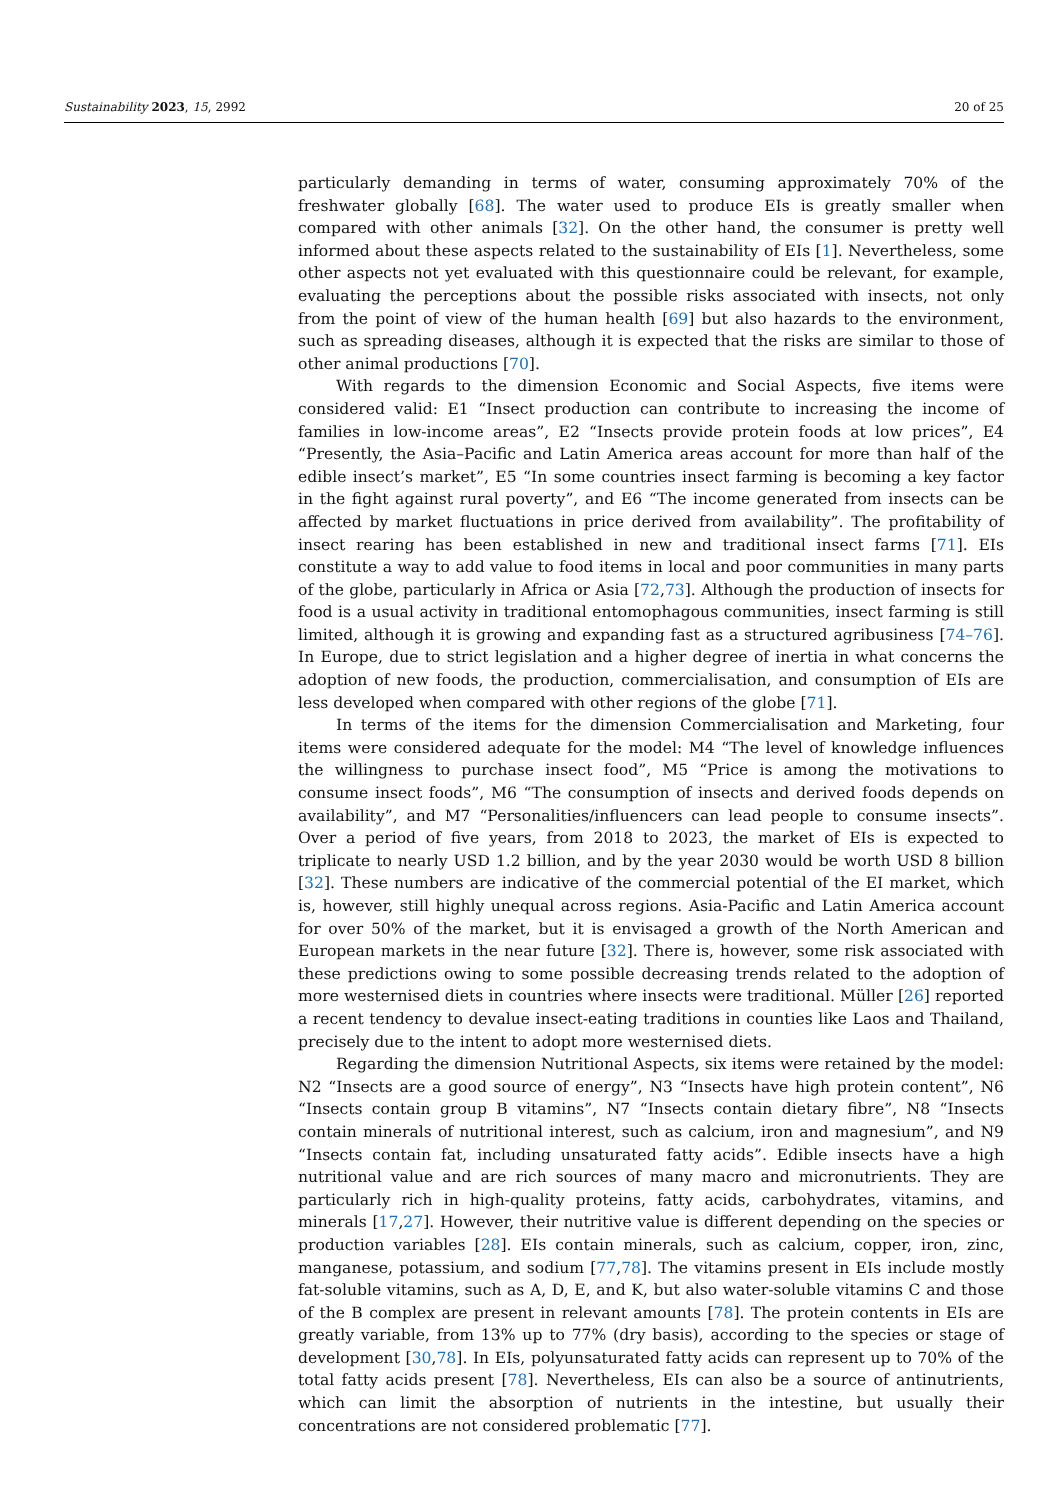Sustainability 2023, 15, 2992 20 of 25
particularly demanding in terms of water, consuming approximately 70% of the freshwater globally [68]. The water used to produce EIs is greatly smaller when compared with other animals [32]. On the other hand, the consumer is pretty well informed about these aspects related to the sustainability of EIs [1]. Nevertheless, some other aspects not yet evaluated with this questionnaire could be relevant, for example, evaluating the perceptions about the possible risks associated with insects, not only from the point of view of the human health [69] but also hazards to the environment, such as spreading diseases, although it is expected that the risks are similar to those of other animal productions [70].
With regards to the dimension Economic and Social Aspects, five items were considered valid: E1 “Insect production can contribute to increasing the income of families in low-income areas”, E2 “Insects provide protein foods at low prices”, E4 “Presently, the Asia–Pacific and Latin America areas account for more than half of the edible insect’s market”, E5 “In some countries insect farming is becoming a key factor in the fight against rural poverty”, and E6 “The income generated from insects can be affected by market fluctuations in price derived from availability”. The profitability of insect rearing has been established in new and traditional insect farms [71]. EIs constitute a way to add value to food items in local and poor communities in many parts of the globe, particularly in Africa or Asia [72,73]. Although the production of insects for food is a usual activity in traditional entomophagous communities, insect farming is still limited, although it is growing and expanding fast as a structured agribusiness [74–76]. In Europe, due to strict legislation and a higher degree of inertia in what concerns the adoption of new foods, the production, commercialisation, and consumption of EIs are less developed when compared with other regions of the globe [71].
In terms of the items for the dimension Commercialisation and Marketing, four items were considered adequate for the model: M4 “The level of knowledge influences the willingness to purchase insect food”, M5 “Price is among the motivations to consume insect foods”, M6 “The consumption of insects and derived foods depends on availability”, and M7 “Personalities/influencers can lead people to consume insects”. Over a period of five years, from 2018 to 2023, the market of EIs is expected to triplicate to nearly USD 1.2 billion, and by the year 2030 would be worth USD 8 billion [32]. These numbers are indicative of the commercial potential of the EI market, which is, however, still highly unequal across regions. Asia-Pacific and Latin America account for over 50% of the market, but it is envisaged a growth of the North American and European markets in the near future [32]. There is, however, some risk associated with these predictions owing to some possible decreasing trends related to the adoption of more westernised diets in countries where insects were traditional. Müller [26] reported a recent tendency to devalue insect-eating traditions in counties like Laos and Thailand, precisely due to the intent to adopt more westernised diets.
Regarding the dimension Nutritional Aspects, six items were retained by the model: N2 “Insects are a good source of energy”, N3 “Insects have high protein content”, N6 “Insects contain group B vitamins”, N7 “Insects contain dietary fibre”, N8 “Insects contain minerals of nutritional interest, such as calcium, iron and magnesium”, and N9 “Insects contain fat, including unsaturated fatty acids”. Edible insects have a high nutritional value and are rich sources of many macro and micronutrients. They are particularly rich in high-quality proteins, fatty acids, carbohydrates, vitamins, and minerals [17,27]. However, their nutritive value is different depending on the species or production variables [28]. EIs contain minerals, such as calcium, copper, iron, zinc, manganese, potassium, and sodium [77,78]. The vitamins present in EIs include mostly fat-soluble vitamins, such as A, D, E, and K, but also water-soluble vitamins C and those of the B complex are present in relevant amounts [78]. The protein contents in EIs are greatly variable, from 13% up to 77% (dry basis), according to the species or stage of development [30,78]. In EIs, polyunsaturated fatty acids can represent up to 70% of the total fatty acids present [78]. Nevertheless, EIs can also be a source of antinutrients, which can limit the absorption of nutrients in the intestine, but usually their concentrations are not considered problematic [77].